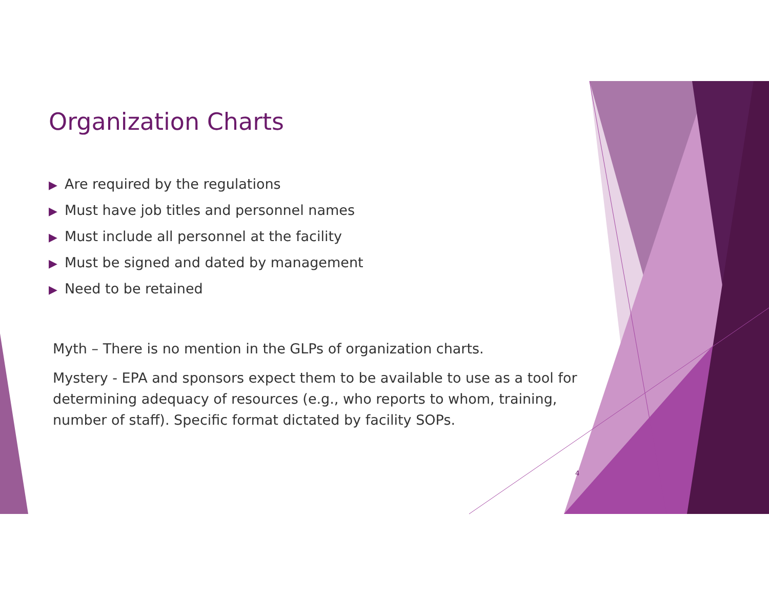Organization Charts
▶ Are required by the regulations
▶ Must have job titles and personnel names
▶ Must include all personnel at the facility
▶ Must be signed and dated by management
▶ Need to be retained
Myth – There is no mention in the GLPs of organization charts.
Mystery - EPA and sponsors expect them to be available to use as a tool for determining adequacy of resources (e.g., who reports to whom, training, number of staff). Specific format dictated by facility SOPs.
4